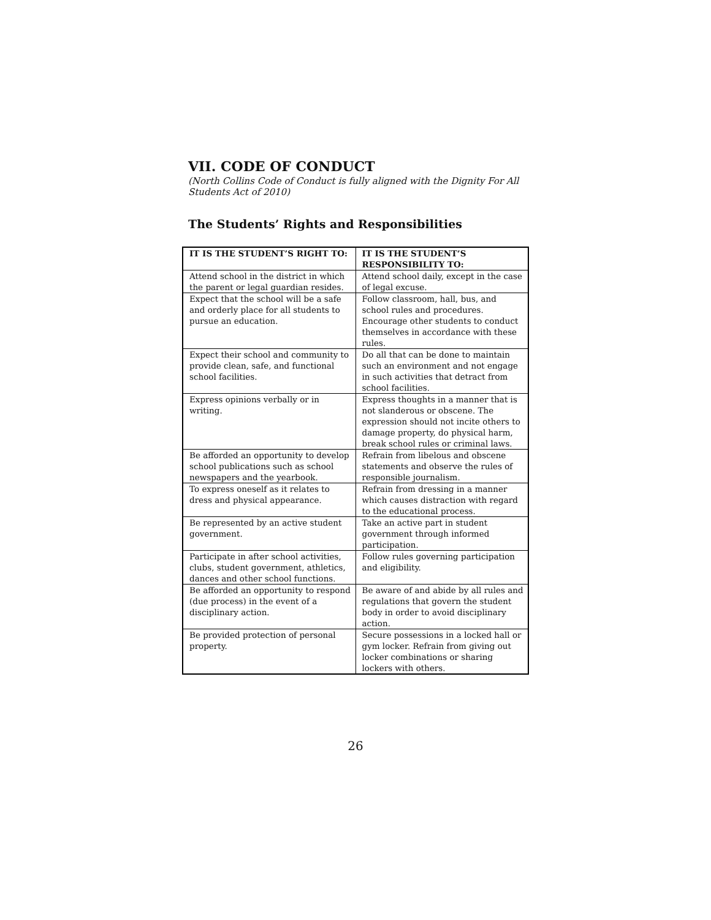VII. CODE OF CONDUCT
(North Collins Code of Conduct is fully aligned with the Dignity For All Students Act of 2010)
The Students’ Rights and Responsibilities
| IT IS THE STUDENT’S RIGHT TO: | IT IS THE STUDENT’S RESPONSIBILITY TO: |
| --- | --- |
| Attend school in the district in which the parent or legal guardian resides. | Attend school daily, except in the case of legal excuse. |
| Expect that the school will be a safe and orderly place for all students to pursue an education. | Follow classroom, hall, bus, and school rules and procedures. Encourage other students to conduct themselves in accordance with these rules. |
| Expect their school and community to provide clean, safe, and functional school facilities. | Do all that can be done to maintain such an environment and not engage in such activities that detract from school facilities. |
| Express opinions verbally or in writing. | Express thoughts in a manner that is not slanderous or obscene. The expression should not incite others to damage property, do physical harm, break school rules or criminal laws. |
| Be afforded an opportunity to develop school publications such as school newspapers and the yearbook. | Refrain from libelous and obscene statements and observe the rules of responsible journalism. |
| To express oneself as it relates to dress and physical appearance. | Refrain from dressing in a manner which causes distraction with regard to the educational process. |
| Be represented by an active student government. | Take an active part in student government through informed participation. |
| Participate in after school activities, clubs, student government, athletics, dances and other school functions. | Follow rules governing participation and eligibility. |
| Be afforded an opportunity to respond (due process) in the event of a disciplinary action. | Be aware of and abide by all rules and regulations that govern the student body in order to avoid disciplinary action. |
| Be provided protection of personal property. | Secure possessions in a locked hall or gym locker. Refrain from giving out locker combinations or sharing lockers with others. |
26